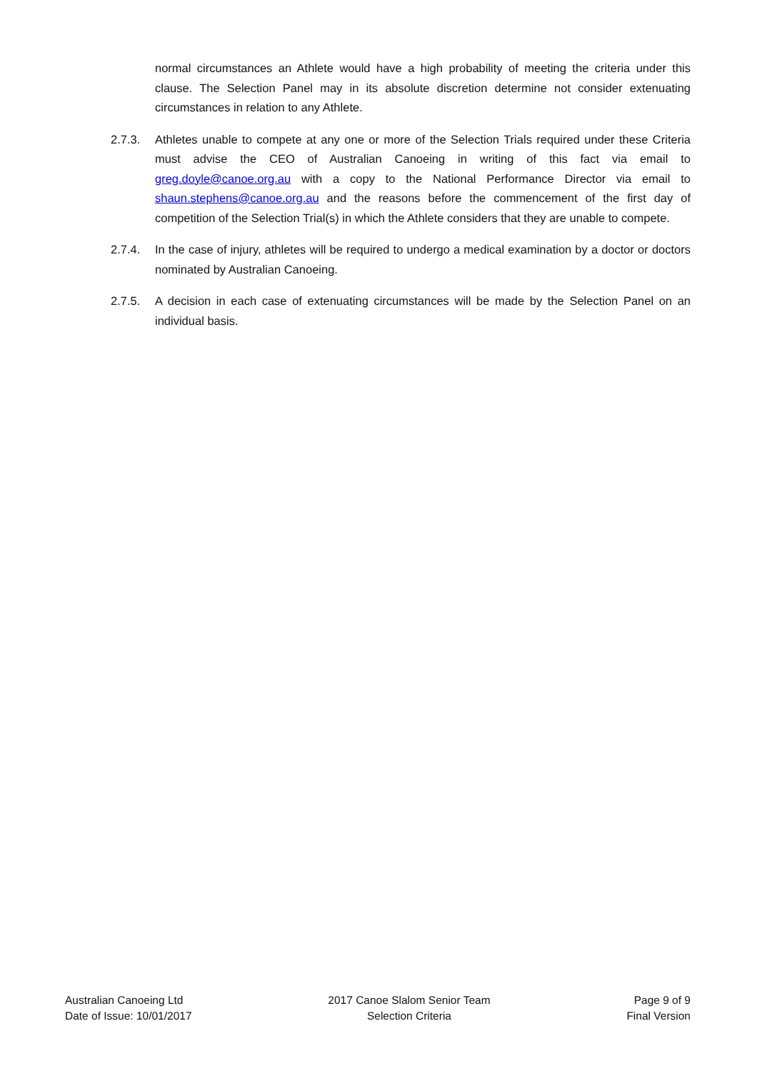normal circumstances an Athlete would have a high probability of meeting the criteria under this clause. The Selection Panel may in its absolute discretion determine not consider extenuating circumstances in relation to any Athlete.
2.7.3. Athletes unable to compete at any one or more of the Selection Trials required under these Criteria must advise the CEO of Australian Canoeing in writing of this fact via email to greg.doyle@canoe.org.au with a copy to the National Performance Director via email to shaun.stephens@canoe.org.au and the reasons before the commencement of the first day of competition of the Selection Trial(s) in which the Athlete considers that they are unable to compete.
2.7.4. In the case of injury, athletes will be required to undergo a medical examination by a doctor or doctors nominated by Australian Canoeing.
2.7.5. A decision in each case of extenuating circumstances will be made by the Selection Panel on an individual basis.
Australian Canoeing Ltd
Date of Issue: 10/01/2017
2017 Canoe Slalom Senior Team
Selection Criteria
Page 9 of 9
Final Version